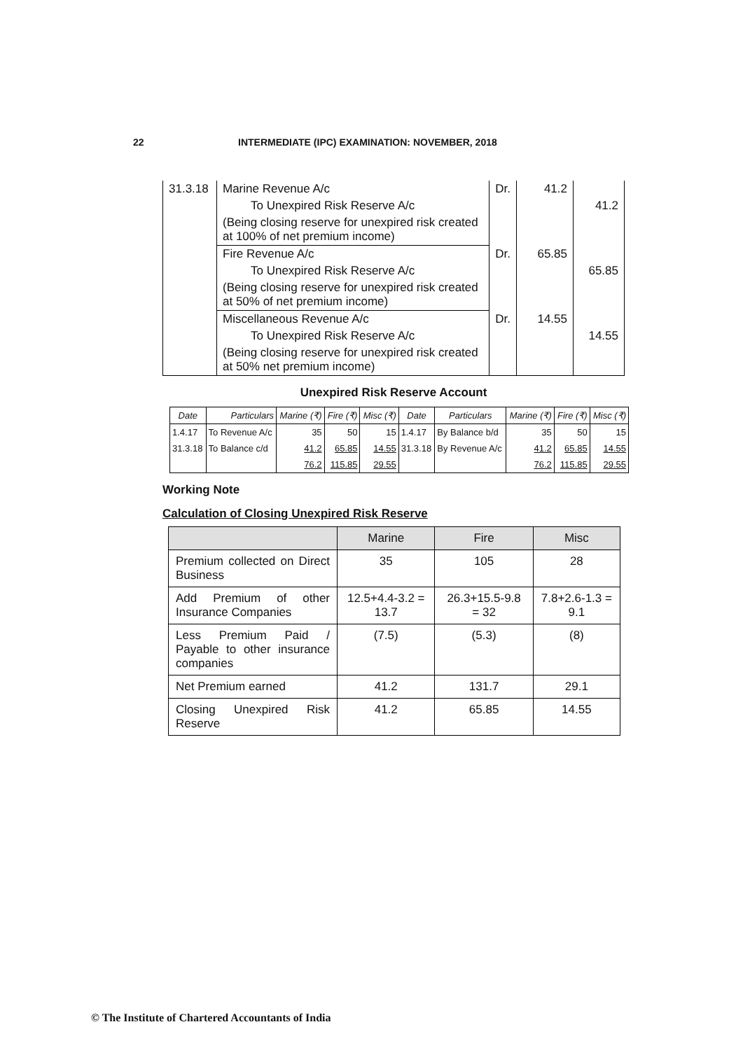22 INTERMEDIATE (IPC) EXAMINATION: NOVEMBER, 2018
| 31.3.18 | Marine Revenue A/c | Dr. | 41.2 | |
| | To Unexpired Risk Reserve A/c | | | 41.2 |
| | (Being closing reserve for unexpired risk created at 100% of net premium income) | | | |
| | Fire Revenue A/c | Dr. | 65.85 | |
| | To Unexpired Risk Reserve A/c | | | 65.85 |
| | (Being closing reserve for unexpired risk created at 50% of net premium income) | | | |
| | Miscellaneous Revenue A/c | Dr. | 14.55 | |
| | To Unexpired Risk Reserve A/c | | | 14.55 |
| | (Being closing reserve for unexpired risk created at 50% net premium income) | | | |
Unexpired Risk Reserve Account
| Date | Particulars | Marine (₹) | Fire (₹) | Misc (₹) | Date | Particulars | Marine (₹) | Fire (₹) | Misc (₹) |
| --- | --- | --- | --- | --- | --- | --- | --- | --- | --- |
| 1.4.17 | To Revenue A/c | 35 | 50 | 15 | 1.4.17 | By Balance b/d | 35 | 50 | 15 |
| 31.3.18 | To Balance c/d | 41.2 | 65.85 | 14.55 | 31.3.18 | By Revenue A/c | 41.2 | 65.85 | 14.55 |
| | | 76.2 | 115.85 | 29.55 | | | 76.2 | 115.85 | 29.55 |
Working Note
Calculation of Closing Unexpired Risk Reserve
| | Marine | Fire | Misc |
| --- | --- | --- | --- |
| Premium collected on Direct Business | 35 | 105 | 28 |
| Add Premium of other Insurance Companies | 12.5+4.4-3.2 = 13.7 | 26.3+15.5-9.8 = 32 | 7.8+2.6-1.3 = 9.1 |
| Less Premium Paid / Payable to other insurance companies | (7.5) | (5.3) | (8) |
| Net Premium earned | 41.2 | 131.7 | 29.1 |
| Closing Unexpired Risk Reserve | 41.2 | 65.85 | 14.55 |
© The Institute of Chartered Accountants of India